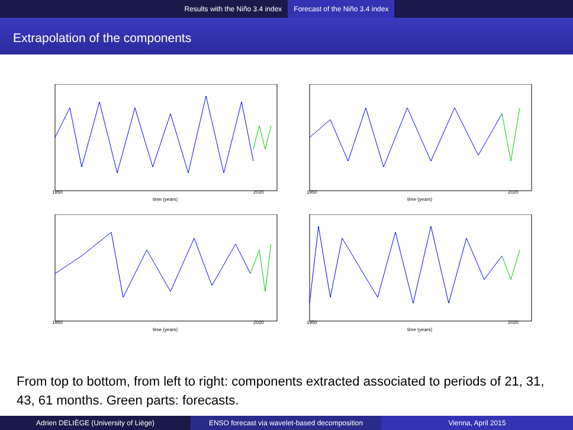Results with the Niño 3.4 index Forecast of the Niño 3.4 index
Extrapolation of the components
1950
2020
time (years)
1950
2020
time (years)
1950
2020
time (years)
1950
2020
time (years)
From top to bottom, from left to right: components extracted associated to periods of 21, 31, 43, 61 months. Green parts: forecasts.
Adrien DELIÈGE (University of Liège) ENSO forecast via wavelet-based decomposition
Vienna, April 2015